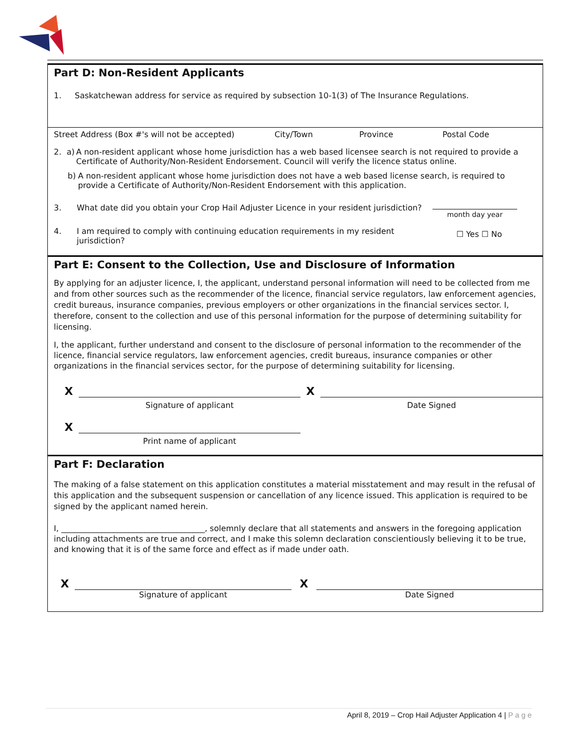Part D: Non-Resident Applicants
1. Saskatchewan address for service as required by subsection 10-1(3) of The Insurance Regulations.
Street Address (Box #'s will not be accepted) City/Town Province Postal Code
2. a) A non-resident applicant whose home jurisdiction has a web based licensee search is not required to provide a Certificate of Authority/Non-Resident Endorsement. Council will verify the licence status online.
b) A non-resident applicant whose home jurisdiction does not have a web based license search, is required to provide a Certificate of Authority/Non-Resident Endorsement with this application.
3. What date did you obtain your Crop Hail Adjuster Licence in your resident jurisdiction? month day year
4. I am required to comply with continuing education requirements in my resident jurisdiction? ☐ Yes ☐ No
Part E: Consent to the Collection, Use and Disclosure of Information
By applying for an adjuster licence, I, the applicant, understand personal information will need to be collected from me and from other sources such as the recommender of the licence, financial service regulators, law enforcement agencies, credit bureaus, insurance companies, previous employers or other organizations in the financial services sector. I, therefore, consent to the collection and use of this personal information for the purpose of determining suitability for licensing.
I, the applicant, further understand and consent to the disclosure of personal information to the recommender of the licence, financial service regulators, law enforcement agencies, credit bureaus, insurance companies or other organizations in the financial services sector, for the purpose of determining suitability for licensing.
X
Signature of applicant
X
Date Signed
X
Print name of applicant
Part F: Declaration
The making of a false statement on this application constitutes a material misstatement and may result in the refusal of this application and the subsequent suspension or cancellation of any licence issued. This application is required to be signed by the applicant named herein.
I, ____________________________________, solemnly declare that all statements and answers in the foregoing application including attachments are true and correct, and I make this solemn declaration conscientiously believing it to be true, and knowing that it is of the same force and effect as if made under oath.
X
Signature of applicant
X
Date Signed
April 8, 2019 – Crop Hail Adjuster Application 4 | P a g e